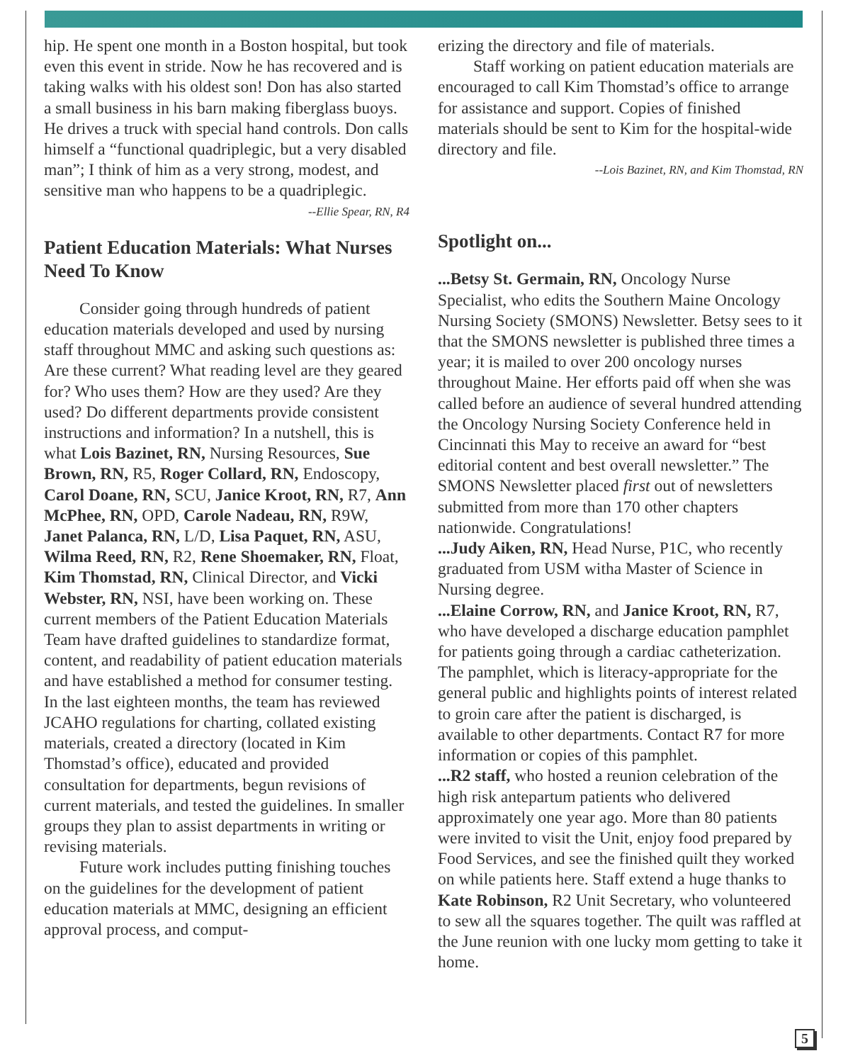hip. He spent one month in a Boston hospital, but took even this event in stride. Now he has recovered and is taking walks with his oldest son! Don has also started a small business in his barn making fiberglass buoys. He drives a truck with special hand controls. Don calls himself a “functional quadriplegic, but a very disabled man”; I think of him as a very strong, modest, and sensitive man who happens to be a quadriplegic.
--Ellie Spear, RN, R4
Patient Education Materials: What Nurses Need To Know
Consider going through hundreds of patient education materials developed and used by nursing staff throughout MMC and asking such questions as: Are these current? What reading level are they geared for? Who uses them? How are they used? Are they used? Do different departments provide consistent instructions and information? In a nutshell, this is what Lois Bazinet, RN, Nursing Resources, Sue Brown, RN, R5, Roger Collard, RN, Endoscopy, Carol Doane, RN, SCU, Janice Kroot, RN, R7, Ann McPhee, RN, OPD, Carole Nadeau, RN, R9W, Janet Palanca, RN, L/D, Lisa Paquet, RN, ASU, Wilma Reed, RN, R2, Rene Shoemaker, RN, Float, Kim Thomstad, RN, Clinical Director, and Vicki Webster, RN, NSI, have been working on. These current members of the Patient Education Materials Team have drafted guidelines to standardize format, content, and readability of patient education materials and have established a method for consumer testing. In the last eighteen months, the team has reviewed JCAHO regulations for charting, collated existing materials, created a directory (located in Kim Thomstad’s office), educated and provided consultation for departments, begun revisions of current materials, and tested the guidelines. In smaller groups they plan to assist departments in writing or revising materials.
Future work includes putting finishing touches on the guidelines for the development of patient education materials at MMC, designing an efficient approval process, and comput-
erizing the directory and file of materials.
Staff working on patient education materials are encouraged to call Kim Thomstad’s office to arrange for assistance and support. Copies of finished materials should be sent to Kim for the hospital-wide directory and file.
--Lois Bazinet, RN, and Kim Thomstad, RN
Spotlight on...
...Betsy St. Germain, RN, Oncology Nurse Specialist, who edits the Southern Maine Oncology Nursing Society (SMONS) Newsletter. Betsy sees to it that the SMONS newsletter is published three times a year; it is mailed to over 200 oncology nurses throughout Maine. Her efforts paid off when she was called before an audience of several hundred attending the Oncology Nursing Society Conference held in Cincinnati this May to receive an award for “best editorial content and best overall newsletter.” The SMONS Newsletter placed first out of newsletters submitted from more than 170 other chapters nationwide. Congratulations!
...Judy Aiken, RN, Head Nurse, P1C, who recently graduated from USM witha Master of Science in Nursing degree.
...Elaine Corrow, RN, and Janice Kroot, RN, R7, who have developed a discharge education pamphlet for patients going through a cardiac catheterization. The pamphlet, which is literacy-appropriate for the general public and highlights points of interest related to groin care after the patient is discharged, is available to other departments. Contact R7 for more information or copies of this pamphlet.
...R2 staff, who hosted a reunion celebration of the high risk antepartum patients who delivered approximately one year ago. More than 80 patients were invited to visit the Unit, enjoy food prepared by Food Services, and see the finished quilt they worked on while patients here. Staff extend a huge thanks to Kate Robinson, R2 Unit Secretary, who volunteered to sew all the squares together. The quilt was raffled at the June reunion with one lucky mom getting to take it home.
5